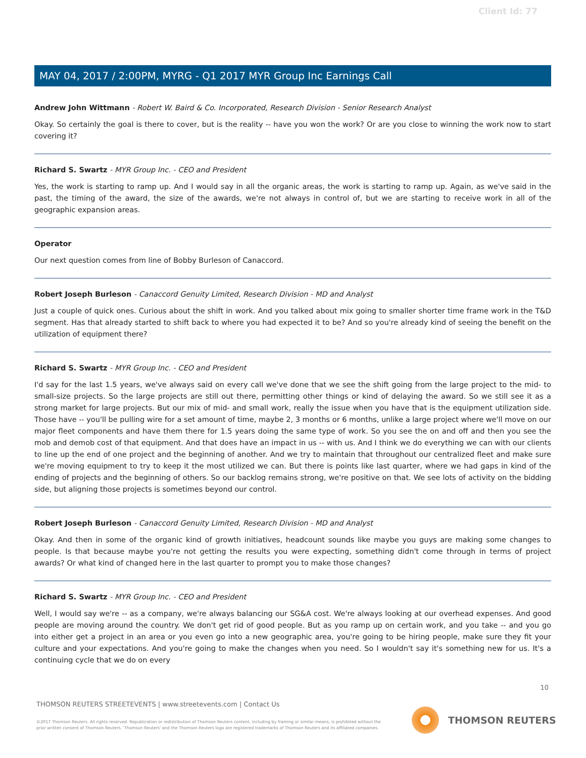Client Id: 77
MAY 04, 2017 / 2:00PM, MYRG - Q1 2017 MYR Group Inc Earnings Call
Andrew John Wittmann - Robert W. Baird & Co. Incorporated, Research Division - Senior Research Analyst
Okay. So certainly the goal is there to cover, but is the reality -- have you won the work? Or are you close to winning the work now to start covering it?
Richard S. Swartz - MYR Group Inc. - CEO and President
Yes, the work is starting to ramp up. And I would say in all the organic areas, the work is starting to ramp up. Again, as we've said in the past, the timing of the award, the size of the awards, we're not always in control of, but we are starting to receive work in all of the geographic expansion areas.
Operator
Our next question comes from line of Bobby Burleson of Canaccord.
Robert Joseph Burleson - Canaccord Genuity Limited, Research Division - MD and Analyst
Just a couple of quick ones. Curious about the shift in work. And you talked about mix going to smaller shorter time frame work in the T&D segment. Has that already started to shift back to where you had expected it to be? And so you're already kind of seeing the benefit on the utilization of equipment there?
Richard S. Swartz - MYR Group Inc. - CEO and President
I'd say for the last 1.5 years, we've always said on every call we've done that we see the shift going from the large project to the mid- to small-size projects. So the large projects are still out there, permitting other things or kind of delaying the award. So we still see it as a strong market for large projects. But our mix of mid- and small work, really the issue when you have that is the equipment utilization side. Those have -- you'll be pulling wire for a set amount of time, maybe 2, 3 months or 6 months, unlike a large project where we'll move on our major fleet components and have them there for 1.5 years doing the same type of work. So you see the on and off and then you see the mob and demob cost of that equipment. And that does have an impact in us -- with us. And I think we do everything we can with our clients to line up the end of one project and the beginning of another. And we try to maintain that throughout our centralized fleet and make sure we're moving equipment to try to keep it the most utilized we can. But there is points like last quarter, where we had gaps in kind of the ending of projects and the beginning of others. So our backlog remains strong, we're positive on that. We see lots of activity on the bidding side, but aligning those projects is sometimes beyond our control.
Robert Joseph Burleson - Canaccord Genuity Limited, Research Division - MD and Analyst
Okay. And then in some of the organic kind of growth initiatives, headcount sounds like maybe you guys are making some changes to people. Is that because maybe you're not getting the results you were expecting, something didn't come through in terms of project awards? Or what kind of changed here in the last quarter to prompt you to make those changes?
Richard S. Swartz - MYR Group Inc. - CEO and President
Well, I would say we're -- as a company, we're always balancing our SG&A cost. We're always looking at our overhead expenses. And good people are moving around the country. We don't get rid of good people. But as you ramp up on certain work, and you take -- and you go into either get a project in an area or you even go into a new geographic area, you're going to be hiring people, make sure they fit your culture and your expectations. And you're going to make the changes when you need. So I wouldn't say it's something new for us. It's a continuing cycle that we do on every
10
THOMSON REUTERS STREETEVENTS | www.streetevents.com | Contact Us
©2017 Thomson Reuters. All rights reserved. Republication or redistribution of Thomson Reuters content, including by framing or similar means, is prohibited without the prior written consent of Thomson Reuters. 'Thomson Reuters' and the Thomson Reuters logo are registered trademarks of Thomson Reuters and its affiliated companies.
THOMSON REUTERS